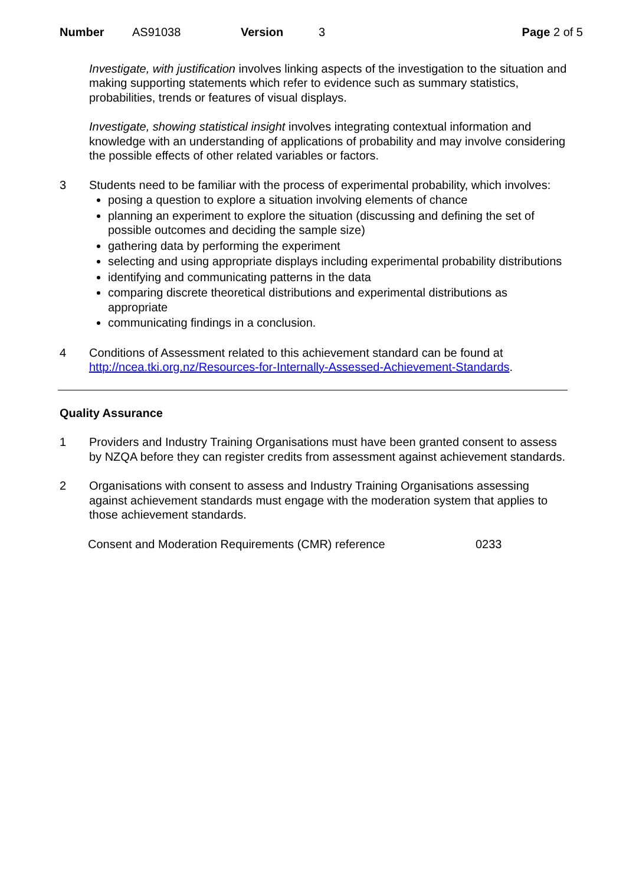Number AS91038 Version 3 Page 2 of 5
Investigate, with justification involves linking aspects of the investigation to the situation and making supporting statements which refer to evidence such as summary statistics, probabilities, trends or features of visual displays.
Investigate, showing statistical insight involves integrating contextual information and knowledge with an understanding of applications of probability and may involve considering the possible effects of other related variables or factors.
3 Students need to be familiar with the process of experimental probability, which involves:
posing a question to explore a situation involving elements of chance
planning an experiment to explore the situation (discussing and defining the set of possible outcomes and deciding the sample size)
gathering data by performing the experiment
selecting and using appropriate displays including experimental probability distributions
identifying and communicating patterns in the data
comparing discrete theoretical distributions and experimental distributions as appropriate
communicating findings in a conclusion.
4 Conditions of Assessment related to this achievement standard can be found at http://ncea.tki.org.nz/Resources-for-Internally-Assessed-Achievement-Standards.
Quality Assurance
1 Providers and Industry Training Organisations must have been granted consent to assess by NZQA before they can register credits from assessment against achievement standards.
2 Organisations with consent to assess and Industry Training Organisations assessing against achievement standards must engage with the moderation system that applies to those achievement standards.
Consent and Moderation Requirements (CMR) reference 0233